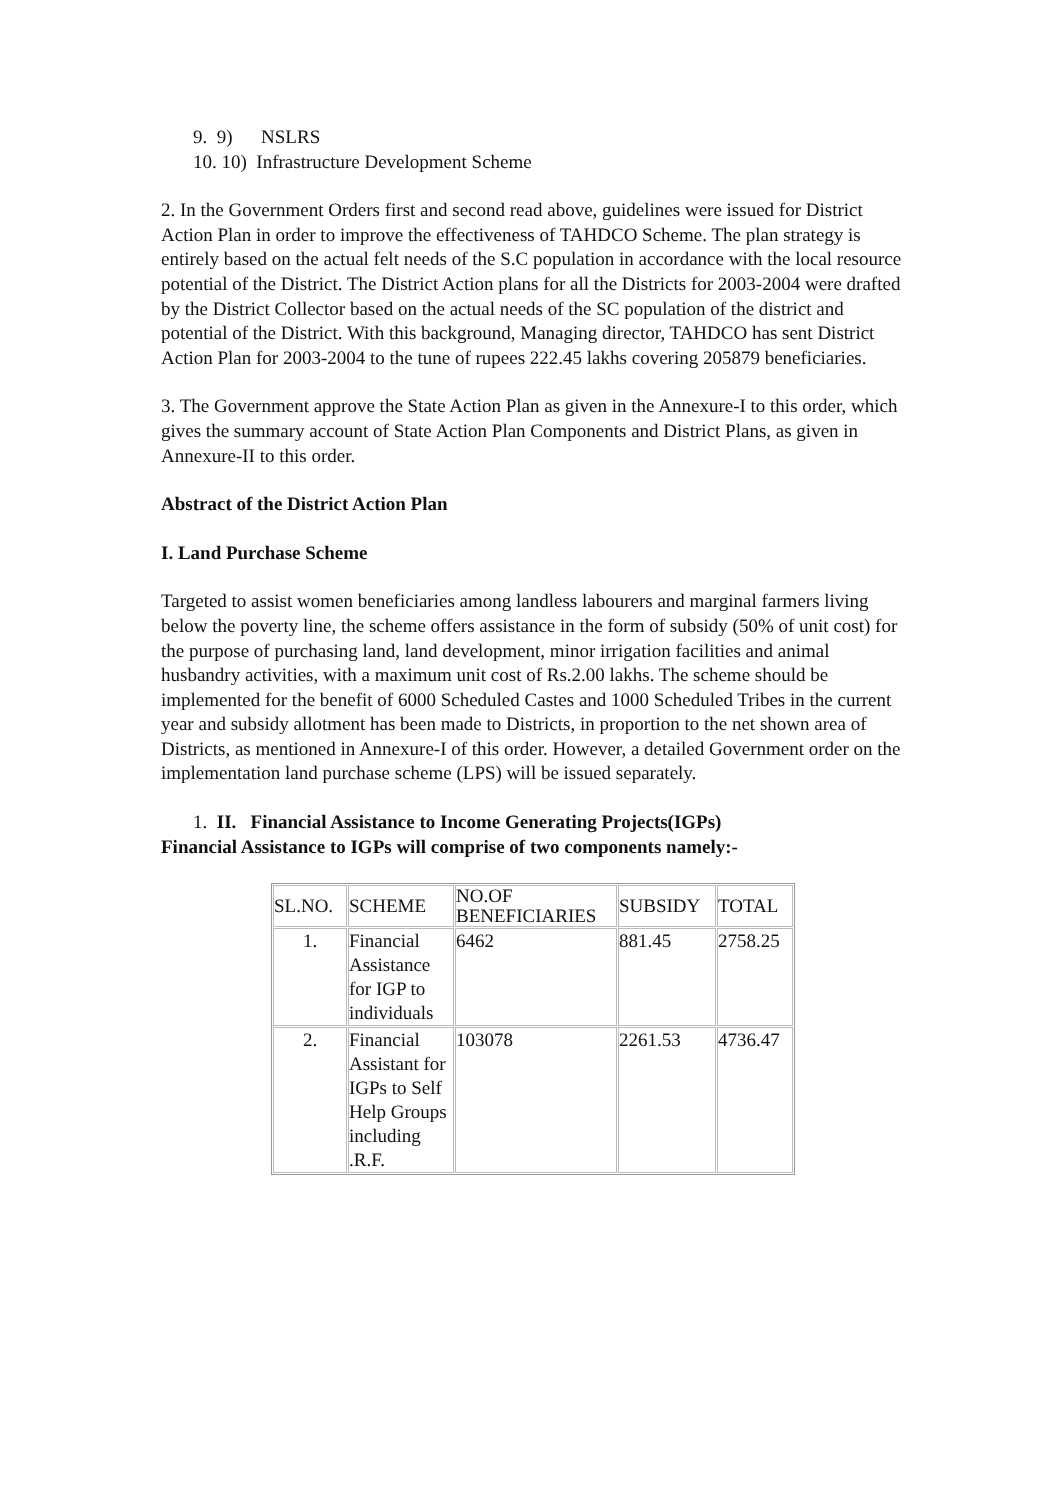9. 9) NSLRS
10. 10) Infrastructure Development Scheme
2. In the Government Orders first and second read above, guidelines were issued for District Action Plan in order to improve the effectiveness of TAHDCO Scheme. The plan strategy is entirely based on the actual felt needs of the S.C population in accordance with the local resource potential of the District. The District Action plans for all the Districts for 2003-2004 were drafted by the District Collector based on the actual needs of the SC population of the district and potential of the District. With this background, Managing director, TAHDCO has sent District Action Plan for 2003-2004 to the tune of rupees 222.45 lakhs covering 205879 beneficiaries.
3. The Government approve the State Action Plan as given in the Annexure-I to this order, which gives the summary account of State Action Plan Components and District Plans, as given in Annexure-II to this order.
Abstract of the District Action Plan
I. Land Purchase Scheme
Targeted to assist women beneficiaries among landless labourers and marginal farmers living below the poverty line, the scheme offers assistance in the form of subsidy (50% of unit cost) for the purpose of purchasing land, land development, minor irrigation facilities and animal husbandry activities, with a maximum unit cost of Rs.2.00 lakhs. The scheme should be implemented for the benefit of 6000 Scheduled Castes and 1000 Scheduled Tribes in the current year and subsidy allotment has been made to Districts, in proportion to the net shown area of Districts, as mentioned in Annexure-I of this order. However, a detailed Government order on the implementation land purchase scheme (LPS) will be issued separately.
1. II. Financial Assistance to Income Generating Projects(IGPs)
Financial Assistance to IGPs will comprise of two components namely:-
| SL.NO. | SCHEME | NO.OF BENEFICIARIES | SUBSIDY | TOTAL |
| --- | --- | --- | --- | --- |
| 1. | Financial Assistance for IGP to individuals | 6462 | 881.45 | 2758.25 |
| 2. | Financial Assistant for IGPs to Self Help Groups including .R.F. | 103078 | 2261.53 | 4736.47 |